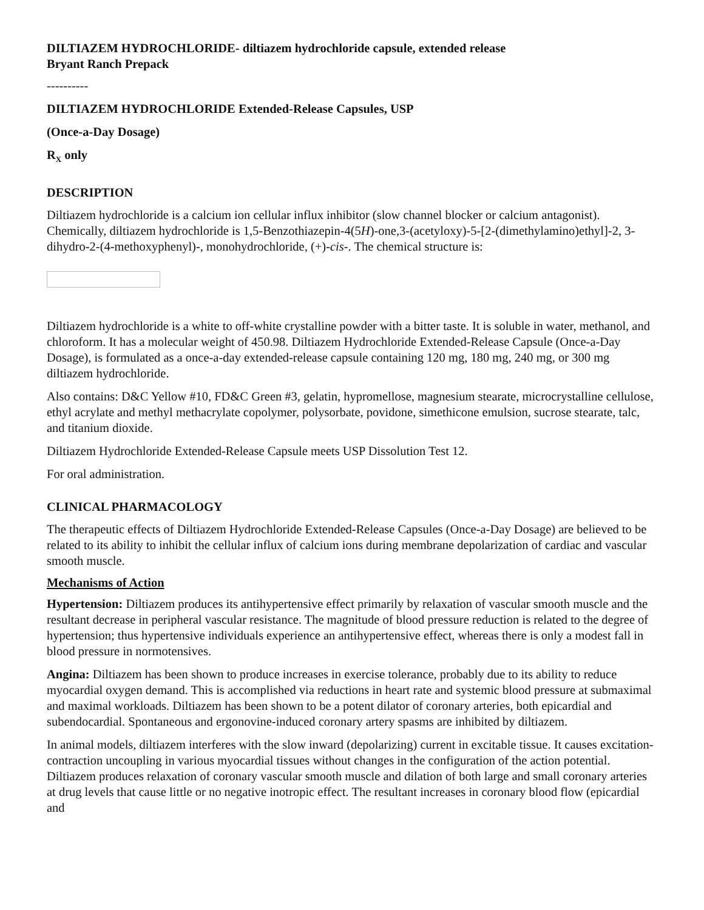DILTIAZEM HYDROCHLORIDE- diltiazem hydrochloride capsule, extended release
Bryant Ranch Prepack
----------
DILTIAZEM HYDROCHLORIDE Extended-Release Capsules, USP
(Once-a-Day Dosage)
R<sub>X</sub> only
DESCRIPTION
Diltiazem hydrochloride is a calcium ion cellular influx inhibitor (slow channel blocker or calcium antagonist). Chemically, diltiazem hydrochloride is 1,5-Benzothiazepin-4(5H)-one,3-(acetyloxy)-5-[2-(dimethylamino)ethyl]-2, 3-dihydro-2-(4-methoxyphenyl)-, monohydrochloride, (+)-cis-. The chemical structure is:
Diltiazem hydrochloride is a white to off-white crystalline powder with a bitter taste. It is soluble in water, methanol, and chloroform. It has a molecular weight of 450.98. Diltiazem Hydrochloride Extended-Release Capsule (Once-a-Day Dosage), is formulated as a once-a-day extended-release capsule containing 120 mg, 180 mg, 240 mg, or 300 mg diltiazem hydrochloride.
Also contains: D&C Yellow #10, FD&C Green #3, gelatin, hypromellose, magnesium stearate, microcrystalline cellulose, ethyl acrylate and methyl methacrylate copolymer, polysorbate, povidone, simethicone emulsion, sucrose stearate, talc, and titanium dioxide.
Diltiazem Hydrochloride Extended-Release Capsule meets USP Dissolution Test 12.
For oral administration.
CLINICAL PHARMACOLOGY
The therapeutic effects of Diltiazem Hydrochloride Extended-Release Capsules (Once-a-Day Dosage) are believed to be related to its ability to inhibit the cellular influx of calcium ions during membrane depolarization of cardiac and vascular smooth muscle.
Mechanisms of Action
Hypertension: Diltiazem produces its antihypertensive effect primarily by relaxation of vascular smooth muscle and the resultant decrease in peripheral vascular resistance. The magnitude of blood pressure reduction is related to the degree of hypertension; thus hypertensive individuals experience an antihypertensive effect, whereas there is only a modest fall in blood pressure in normotensives.
Angina: Diltiazem has been shown to produce increases in exercise tolerance, probably due to its ability to reduce myocardial oxygen demand. This is accomplished via reductions in heart rate and systemic blood pressure at submaximal and maximal workloads. Diltiazem has been shown to be a potent dilator of coronary arteries, both epicardial and subendocardial. Spontaneous and ergonovine-induced coronary artery spasms are inhibited by diltiazem.
In animal models, diltiazem interferes with the slow inward (depolarizing) current in excitable tissue. It causes excitation-contraction uncoupling in various myocardial tissues without changes in the configuration of the action potential. Diltiazem produces relaxation of coronary vascular smooth muscle and dilation of both large and small coronary arteries at drug levels that cause little or no negative inotropic effect. The resultant increases in coronary blood flow (epicardial and